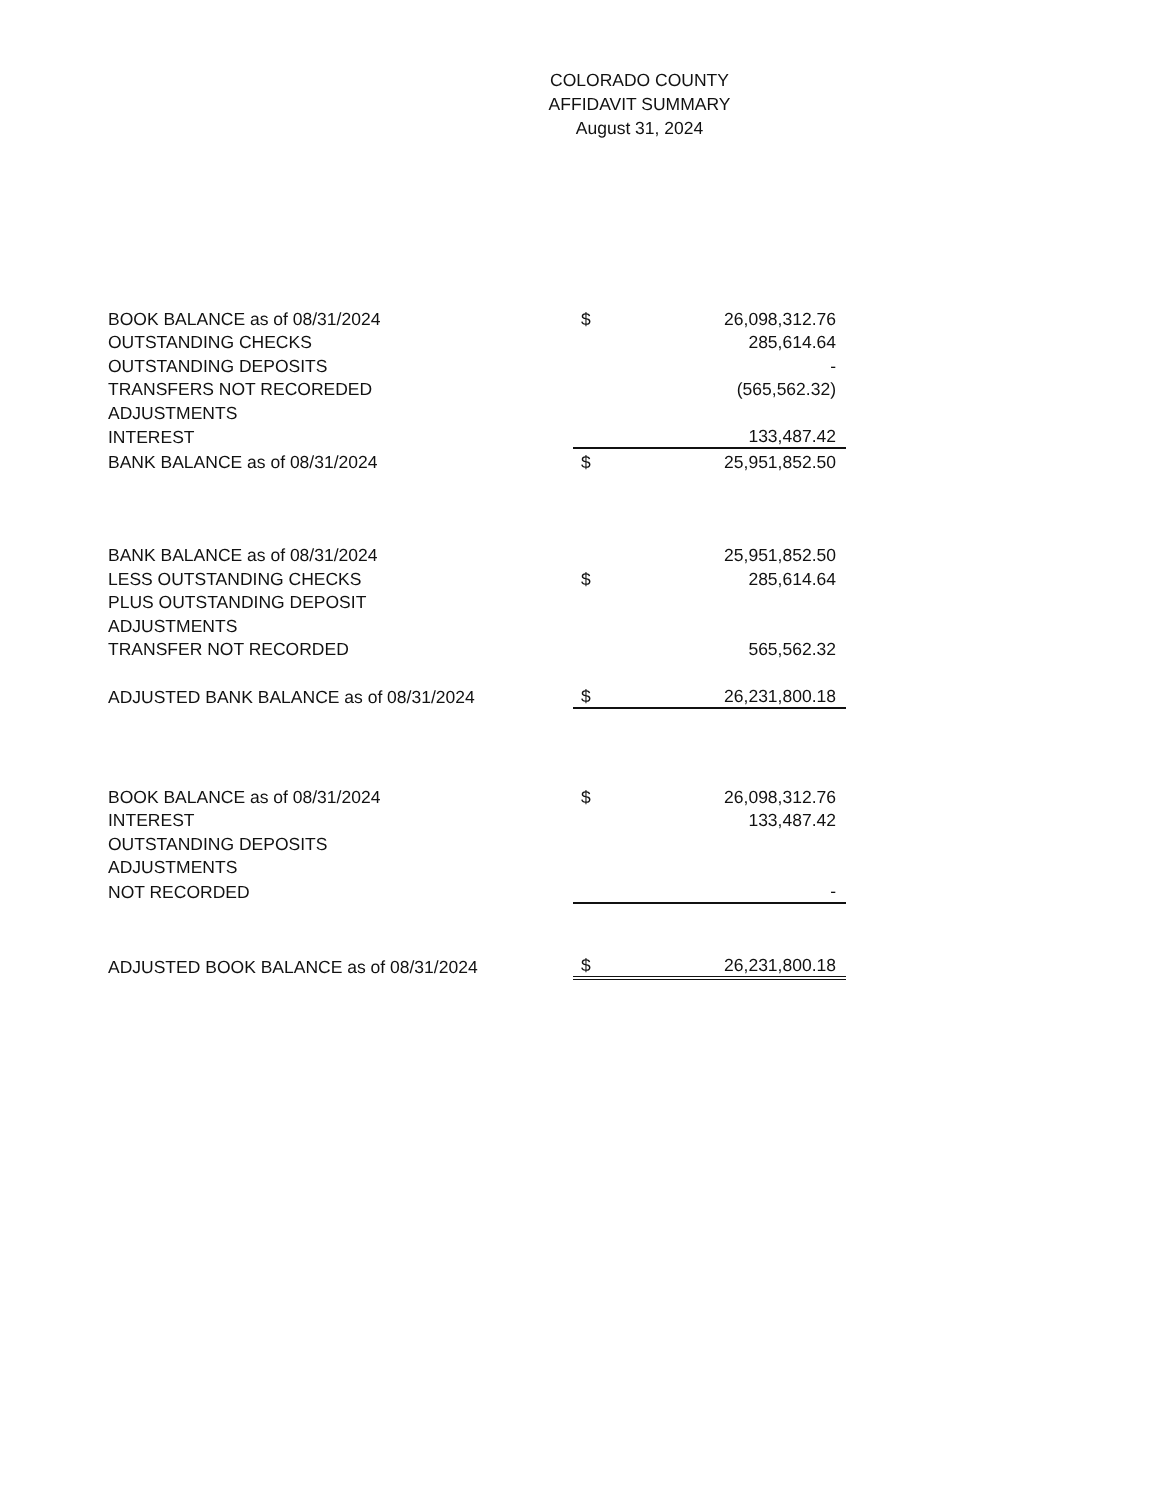COLORADO COUNTY
AFFIDAVIT SUMMARY
August 31, 2024
| BOOK BALANCE as of 08/31/2024 | $ | 26,098,312.76 |
| OUTSTANDING CHECKS | | 285,614.64 |
| OUTSTANDING DEPOSITS | | - |
| TRANSFERS NOT RECOREDED | | (565,562.32) |
| ADJUSTMENTS | | |
| INTEREST | | 133,487.42 |
| BANK BALANCE as of 08/31/2024 | $ | 25,951,852.50 |
| BANK BALANCE as of 08/31/2024 | | 25,951,852.50 |
| LESS OUTSTANDING CHECKS | $ | 285,614.64 |
| PLUS OUTSTANDING DEPOSIT | | |
| ADJUSTMENTS | | |
| TRANSFER NOT RECORDED | | 565,562.32 |
| ADJUSTED BANK BALANCE as of 08/31/2024 | $ | 26,231,800.18 |
| BOOK BALANCE as of 08/31/2024 | $ | 26,098,312.76 |
| INTEREST | | 133,487.42 |
| OUTSTANDING DEPOSITS | | |
| ADJUSTMENTS | | |
| NOT RECORDED | | - |
| ADJUSTED BOOK BALANCE as of 08/31/2024 | $ | 26,231,800.18 |